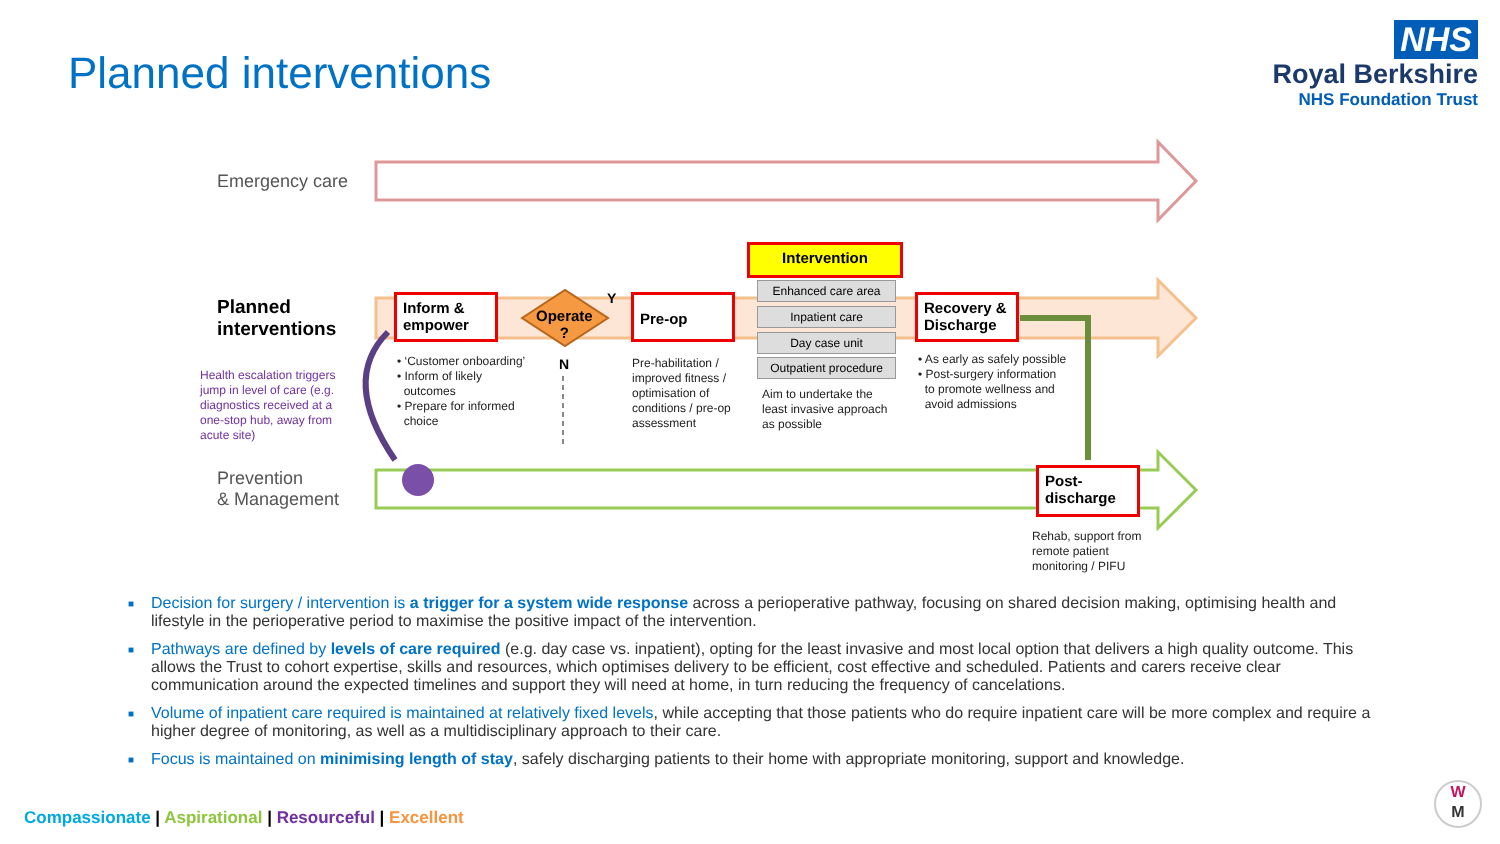Planned interventions
NHS
Royal Berkshire
NHS Foundation Trust
Emergency care
Planned
interventions
Health escalation triggers jump in level of care (e.g. diagnostics received at a one-stop hub, away from acute site)
Prevention
& Management
Inform &
empower
Operate
?
Y
N
Pre-op
Intervention
Enhanced care area
Inpatient care
Day case unit
Outpatient procedure
Recovery &
Discharge
Post-
discharge
• ‘Customer onboarding’
• Inform of likely
outcomes
• Prepare for informed
choice
Pre-habilitation / improved fitness / optimisation of conditions / pre-op assessment
Aim to undertake the least invasive approach as possible
• As early as safely possible
• Post-surgery information
to promote wellness and
avoid admissions
Rehab, support from remote patient monitoring / PIFU
■ Decision for surgery / intervention is a trigger for a system wide response across a perioperative pathway, focusing on shared decision making, optimising health and lifestyle in the perioperative period to maximise the positive impact of the intervention.
■ Pathways are defined by levels of care required (e.g. day case vs. inpatient), opting for the least invasive and most local option that delivers a high quality outcome. This allows the Trust to cohort expertise, skills and resources, which optimises delivery to be efficient, cost effective and scheduled. Patients and carers receive clear communication around the expected timelines and support they will need at home, in turn reducing the frequency of cancelations.
■ Volume of inpatient care required is maintained at relatively fixed levels, while accepting that those patients who do require inpatient care will be more complex and require a higher degree of monitoring, as well as a multidisciplinary approach to their care.
■ Focus is maintained on minimising length of stay, safely discharging patients to their home with appropriate monitoring, support and knowledge.
Compassionate | Aspirational | Resourceful | Excellent
W
M